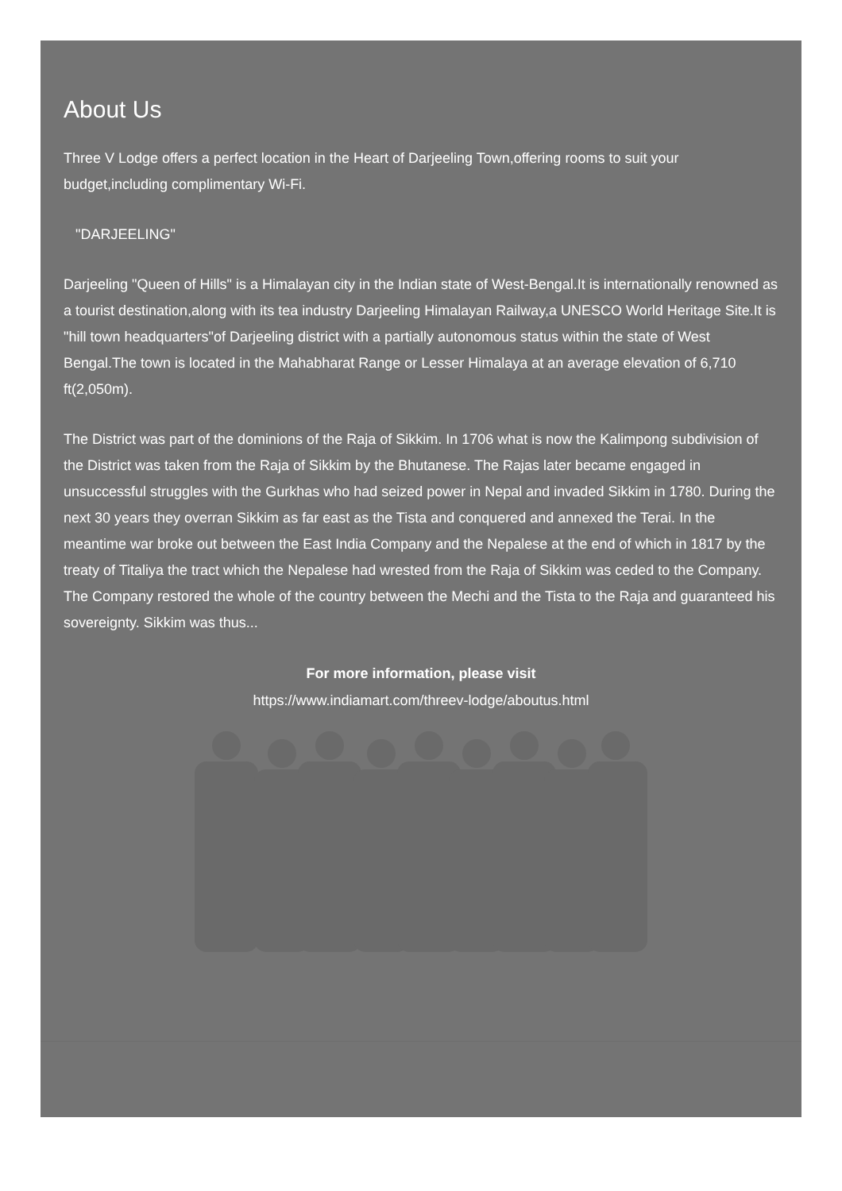About Us
Three V Lodge offers a perfect location in the Heart of Darjeeling Town,offering rooms to suit your budget,including complimentary Wi-Fi.
"DARJEELING"
Darjeeling "Queen of Hills" is a Himalayan city in the Indian state of West-Bengal.It is internationally renowned as a tourist destination,along with its tea industry Darjeeling Himalayan Railway,a UNESCO World Heritage Site.It is "hill town headquarters"of Darjeeling district with a partially autonomous status within the state of West Bengal.The town is located in the Mahabharat Range or Lesser Himalaya at an average elevation of 6,710 ft(2,050m).
The District was part of the dominions of the Raja of Sikkim. In 1706 what is now the Kalimpong subdivision of the District was taken from the Raja of Sikkim by the Bhutanese. The Rajas later became engaged in unsuccessful struggles with the Gurkhas who had seized power in Nepal and invaded Sikkim in 1780. During the next 30 years they overran Sikkim as far east as the Tista and conquered and annexed the Terai. In the meantime war broke out between the East India Company and the Nepalese at the end of which in 1817 by the treaty of Titaliya the tract which the Nepalese had wrested from the Raja of Sikkim was ceded to the Company. The Company restored the whole of the country between the Mechi and the Tista to the Raja and guaranteed his sovereignty. Sikkim was thus...
For more information, please visit
https://www.indiamart.com/threev-lodge/aboutus.html